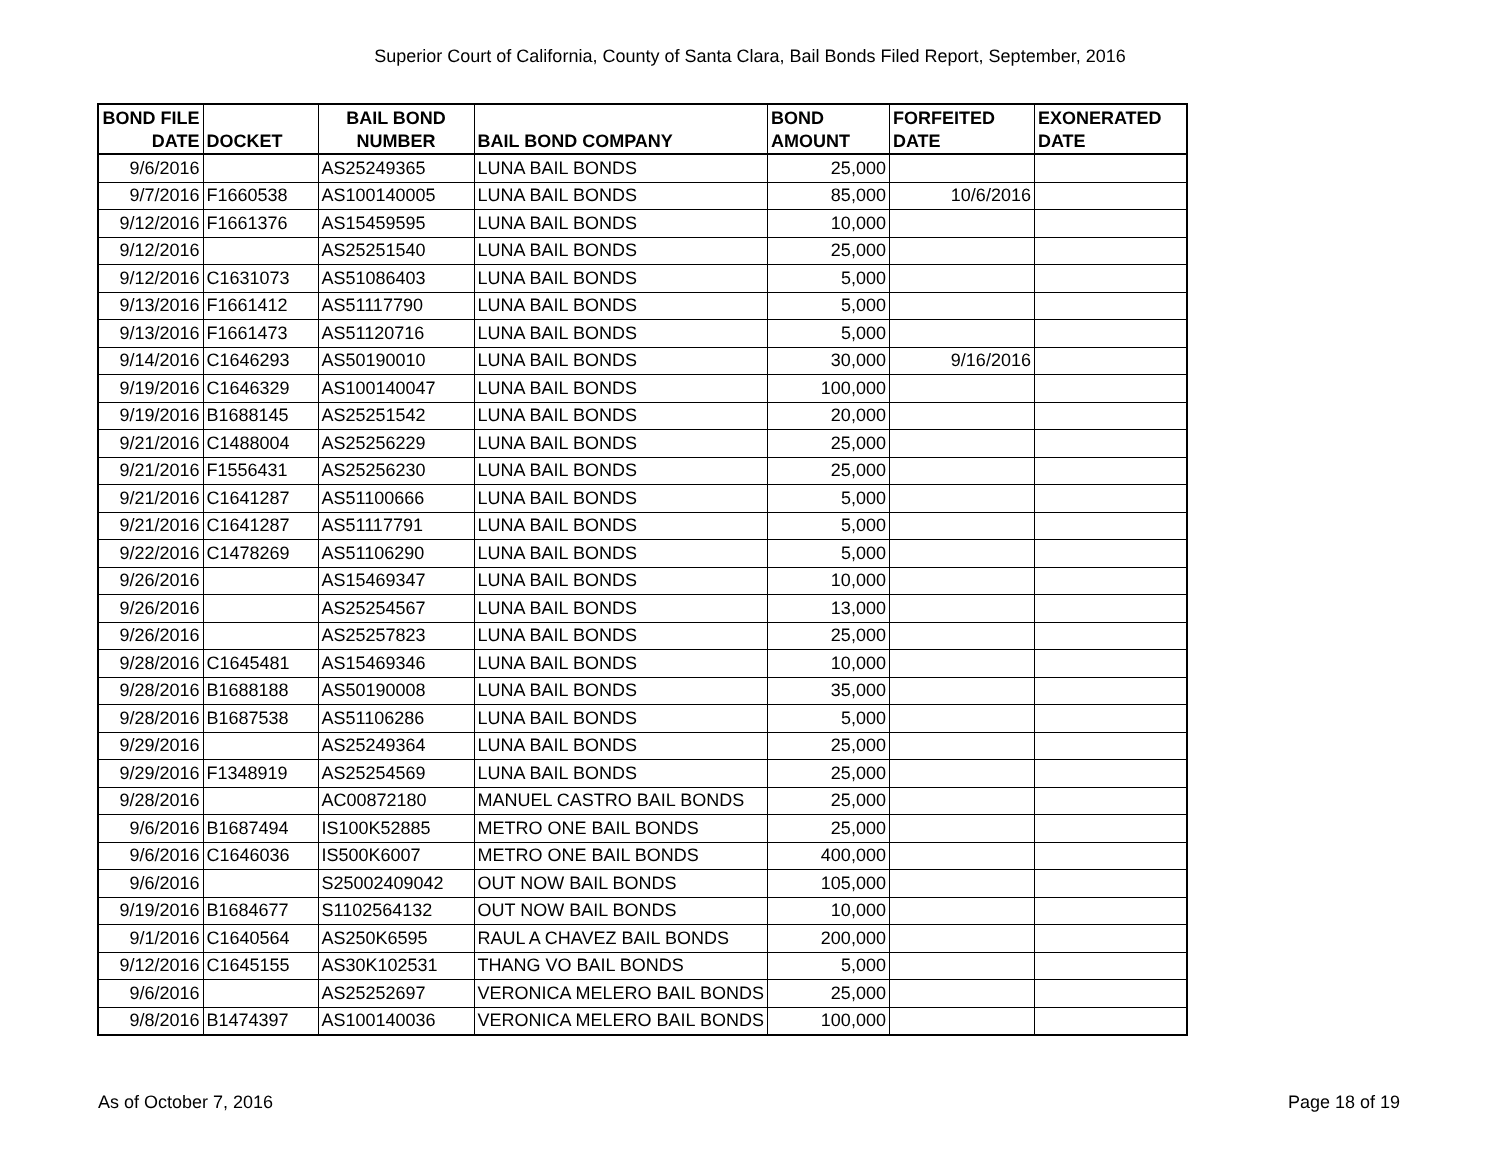Superior Court of California, County of Santa Clara, Bail Bonds Filed Report, September, 2016
| BOND FILE DATE | DOCKET | BAIL BOND NUMBER | BAIL BOND COMPANY | BOND AMOUNT | FORFEITED DATE | EXONERATED DATE |
| --- | --- | --- | --- | --- | --- | --- |
| 9/6/2016 | | AS25249365 | LUNA BAIL BONDS | 25,000 | | |
| 9/7/2016 | F1660538 | AS100140005 | LUNA BAIL BONDS | 85,000 | 10/6/2016 | |
| 9/12/2016 | F1661376 | AS15459595 | LUNA BAIL BONDS | 10,000 | | |
| 9/12/2016 | | AS25251540 | LUNA BAIL BONDS | 25,000 | | |
| 9/12/2016 | C1631073 | AS51086403 | LUNA BAIL BONDS | 5,000 | | |
| 9/13/2016 | F1661412 | AS51117790 | LUNA BAIL BONDS | 5,000 | | |
| 9/13/2016 | F1661473 | AS51120716 | LUNA BAIL BONDS | 5,000 | | |
| 9/14/2016 | C1646293 | AS50190010 | LUNA BAIL BONDS | 30,000 | 9/16/2016 | |
| 9/19/2016 | C1646329 | AS100140047 | LUNA BAIL BONDS | 100,000 | | |
| 9/19/2016 | B1688145 | AS25251542 | LUNA BAIL BONDS | 20,000 | | |
| 9/21/2016 | C1488004 | AS25256229 | LUNA BAIL BONDS | 25,000 | | |
| 9/21/2016 | F1556431 | AS25256230 | LUNA BAIL BONDS | 25,000 | | |
| 9/21/2016 | C1641287 | AS51100666 | LUNA BAIL BONDS | 5,000 | | |
| 9/21/2016 | C1641287 | AS51117791 | LUNA BAIL BONDS | 5,000 | | |
| 9/22/2016 | C1478269 | AS51106290 | LUNA BAIL BONDS | 5,000 | | |
| 9/26/2016 | | AS15469347 | LUNA BAIL BONDS | 10,000 | | |
| 9/26/2016 | | AS25254567 | LUNA BAIL BONDS | 13,000 | | |
| 9/26/2016 | | AS25257823 | LUNA BAIL BONDS | 25,000 | | |
| 9/28/2016 | C1645481 | AS15469346 | LUNA BAIL BONDS | 10,000 | | |
| 9/28/2016 | B1688188 | AS50190008 | LUNA BAIL BONDS | 35,000 | | |
| 9/28/2016 | B1687538 | AS51106286 | LUNA BAIL BONDS | 5,000 | | |
| 9/29/2016 | | AS25249364 | LUNA BAIL BONDS | 25,000 | | |
| 9/29/2016 | F1348919 | AS25254569 | LUNA BAIL BONDS | 25,000 | | |
| 9/28/2016 | | AC00872180 | MANUEL CASTRO BAIL BONDS | 25,000 | | |
| 9/6/2016 | B1687494 | IS100K52885 | METRO ONE BAIL BONDS | 25,000 | | |
| 9/6/2016 | C1646036 | IS500K6007 | METRO ONE BAIL BONDS | 400,000 | | |
| 9/6/2016 | | S25002409042 | OUT NOW BAIL BONDS | 105,000 | | |
| 9/19/2016 | B1684677 | S1102564132 | OUT NOW BAIL BONDS | 10,000 | | |
| 9/1/2016 | C1640564 | AS250K6595 | RAUL A CHAVEZ BAIL BONDS | 200,000 | | |
| 9/12/2016 | C1645155 | AS30K102531 | THANG VO BAIL BONDS | 5,000 | | |
| 9/6/2016 | | AS25252697 | VERONICA MELERO BAIL BONDS | 25,000 | | |
| 9/8/2016 | B1474397 | AS100140036 | VERONICA MELERO BAIL BONDS | 100,000 | | |
As of October 7, 2016 Page 18 of 19